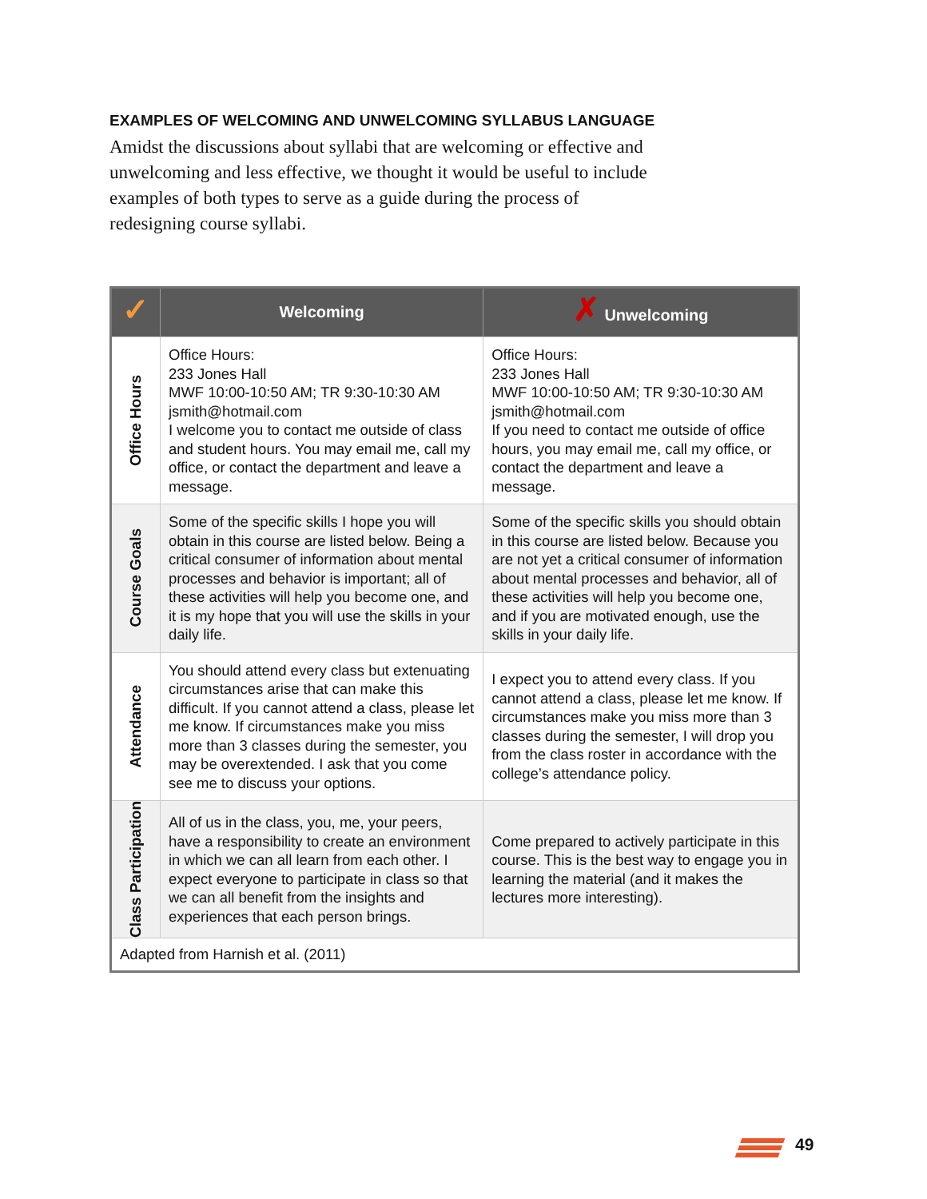EXAMPLES OF WELCOMING AND UNWELCOMING SYLLABUS LANGUAGE
Amidst the discussions about syllabi that are welcoming or effective and unwelcoming and less effective, we thought it would be useful to include examples of both types to serve as a guide during the process of redesigning course syllabi.
| ✓ | Welcoming | ✗ Unwelcoming |
| --- | --- | --- |
| Office Hours | Office Hours: 233 Jones Hall MWF 10:00-10:50 AM; TR 9:30-10:30 AM jsmith@hotmail.com I welcome you to contact me outside of class and student hours. You may email me, call my office, or contact the department and leave a message. | Office Hours: 233 Jones Hall MWF 10:00-10:50 AM; TR 9:30-10:30 AM jsmith@hotmail.com If you need to contact me outside of office hours, you may email me, call my office, or contact the department and leave a message. |
| Course Goals | Some of the specific skills I hope you will obtain in this course are listed below. Being a critical consumer of information about mental processes and behavior is important; all of these activities will help you become one, and it is my hope that you will use the skills in your daily life. | Some of the specific skills you should obtain in this course are listed below. Because you are not yet a critical consumer of information about mental processes and behavior, all of these activities will help you become one, and if you are motivated enough, use the skills in your daily life. |
| Attendance | You should attend every class but extenuating circumstances arise that can make this difficult. If you cannot attend a class, please let me know. If circumstances make you miss more than 3 classes during the semester, you may be overextended. I ask that you come see me to discuss your options. | I expect you to attend every class. If you cannot attend a class, please let me know. If circumstances make you miss more than 3 classes during the semester, I will drop you from the class roster in accordance with the college’s attendance policy. |
| Class Participation | All of us in the class, you, me, your peers, have a responsibility to create an environment in which we can all learn from each other. I expect everyone to participate in class so that we can all benefit from the insights and experiences that each person brings. | Come prepared to actively participate in this course. This is the best way to engage you in learning the material (and it makes the lectures more interesting). |
| Adapted from Harnish et al. (2011) | | |
49